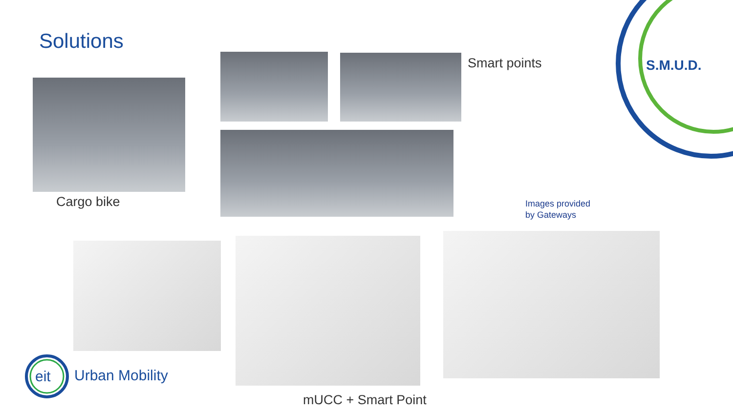Solutions
Cargo bike
Smart points
Images provided
by Gateways
S.M.U.D.
eit
Urban Mobility
mUCC + Smart Point